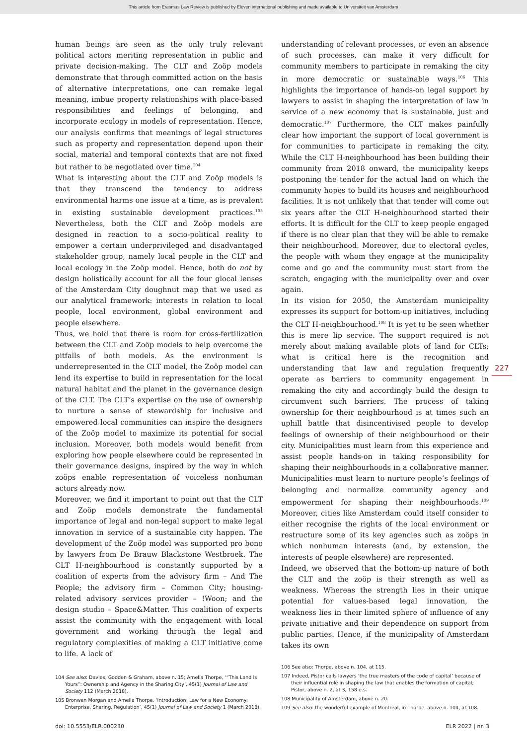This article from Erasmus Law Review is published by Eleven international publishing and made available to Universiteit van Amsterdam
human beings are seen as the only truly relevant political actors meriting representation in public and private decision-making. The CLT and Zoöp models demonstrate that through committed action on the basis of alternative interpretations, one can remake legal meaning, imbue property relationships with place-based responsibilities and feelings of belonging, and incorporate ecology in models of representation. Hence, our analysis confirms that meanings of legal structures such as property and representation depend upon their social, material and temporal contexts that are not fixed but rather to be negotiated over time.<sup>104</sup>
What is interesting about the CLT and Zoöp models is that they transcend the tendency to address environmental harms one issue at a time, as is prevalent in existing sustainable development practices.<sup>105</sup> Nevertheless, both the CLT and Zoöp models are designed in reaction to a socio-political reality to empower a certain underprivileged and disadvantaged stakeholder group, namely local people in the CLT and local ecology in the Zoöp model. Hence, both do not by design holistically account for all the four glocal lenses of the Amsterdam City doughnut map that we used as our analytical framework: interests in relation to local people, local environment, global environment and people elsewhere.
Thus, we hold that there is room for cross-fertilization between the CLT and Zoöp models to help overcome the pitfalls of both models. As the environment is underrepresented in the CLT model, the Zoöp model can lend its expertise to build in representation for the local natural habitat and the planet in the governance design of the CLT. The CLT’s expertise on the use of ownership to nurture a sense of stewardship for inclusive and empowered local communities can inspire the designers of the Zoöp model to maximize its potential for social inclusion. Moreover, both models would benefit from exploring how people elsewhere could be represented in their governance designs, inspired by the way in which zoöps enable representation of voiceless nonhuman actors already now.
Moreover, we find it important to point out that the CLT and Zoöp models demonstrate the fundamental importance of legal and non-legal support to make legal innovation in service of a sustainable city happen. The development of the Zoöp model was supported pro bono by lawyers from De Brauw Blackstone Westbroek. The CLT H-neighbourhood is constantly supported by a coalition of experts from the advisory firm – And The People; the advisory firm – Common City; housing-related advisory services provider – !Woon; and the design studio – Space&Matter. This coalition of experts assist the community with the engagement with local government and working through the legal and regulatory complexities of making a CLT initiative come to life. A lack of
104 See also: Davies, Godden & Graham, above n. 15; Amelia Thorpe, ‘“This Land Is Yours”: Ownership and Agency in the Sharing City’, 45(1) Journal of Law and Society 112 (March 2018).
105 Bronwen Morgan and Amelia Thorpe, ‘Introduction: Law for a New Economy: Enterprise, Sharing, Regulation’, 45(1) Journal of Law and Society 1 (March 2018).
understanding of relevant processes, or even an absence of such processes, can make it very difficult for community members to participate in remaking the city in more democratic or sustainable ways.<sup>106</sup> This highlights the importance of hands-on legal support by lawyers to assist in shaping the interpretation of law in service of a new economy that is sustainable, just and democratic.<sup>107</sup> Furthermore, the CLT makes painfully clear how important the support of local government is for communities to participate in remaking the city. While the CLT H-neighbourhood has been building their community from 2018 onward, the municipality keeps postponing the tender for the actual land on which the community hopes to build its houses and neighbourhood facilities. It is not unlikely that that tender will come out six years after the CLT H-neighbourhood started their efforts. It is difficult for the CLT to keep people engaged if there is no clear plan that they will be able to remake their neighbourhood. Moreover, due to electoral cycles, the people with whom they engage at the municipality come and go and the community must start from the scratch, engaging with the municipality over and over again.
In its vision for 2050, the Amsterdam municipality expresses its support for bottom-up initiatives, including the CLT H-neighbourhood.<sup>108</sup> It is yet to be seen whether this is mere lip service. The support required is not merely about making available plots of land for CLTs; what is critical here is the recognition and understanding that law and regulation frequently operate as barriers to community engagement in remaking the city and accordingly build the design to circumvent such barriers. The process of taking ownership for their neighbourhood is at times such an uphill battle that disincentivised people to develop feelings of ownership of their neighbourhood or their city. Municipalities must learn from this experience and assist people hands-on in taking responsibility for shaping their neighbourhoods in a collaborative manner. Municipalities must learn to nurture people’s feelings of belonging and normalize community agency and empowerment for shaping their neighbourhoods.<sup>109</sup> Moreover, cities like Amsterdam could itself consider to either recognise the rights of the local environment or restructure some of its key agencies such as zoöps in which nonhuman interests (and, by extension, the interests of people elsewhere) are represented.
Indeed, we observed that the bottom-up nature of both the CLT and the zoöp is their strength as well as weakness. Whereas the strength lies in their unique potential for values-based legal innovation, the weakness lies in their limited sphere of influence of any private initiative and their dependence on support from public parties. Hence, if the municipality of Amsterdam takes its own
106 See also: Thorpe, above n. 104, at 115.
107 Indeed, Pistor calls lawyers ‘the true masters of the code of capital’ because of their influential role in shaping the law that enables the formation of capital; Pistor, above n. 2, at 3, 158 e.s.
108 Municipality of Amsterdam, above n. 20.
109 See also: the wonderful example of Montreal, in Thorpe, above n. 104, at 108.
227
doi: 10.5553/ELR.000230 ELR 2022 | nr. 3